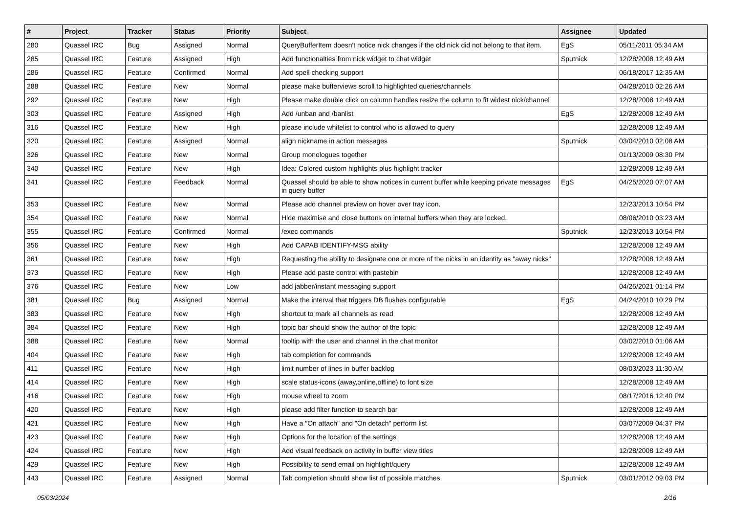| # | Project | Tracker | Status | Priority | Subject | Assignee | Updated |
| --- | --- | --- | --- | --- | --- | --- | --- |
| 280 | Quassel IRC | Bug | Assigned | Normal | QueryBufferItem doesn't notice nick changes if the old nick did not belong to that item. | EgS | 05/11/2011 05:34 AM |
| 285 | Quassel IRC | Feature | Assigned | High | Add functionalties from nick widget to chat widget | Sputnick | 12/28/2008 12:49 AM |
| 286 | Quassel IRC | Feature | Confirmed | Normal | Add spell checking support | | 06/18/2017 12:35 AM |
| 288 | Quassel IRC | Feature | New | Normal | please make bufferviews scroll to highlighted queries/channels | | 04/28/2010 02:26 AM |
| 292 | Quassel IRC | Feature | New | High | Please make double click on column handles resize the column to fit widest nick/channel | | 12/28/2008 12:49 AM |
| 303 | Quassel IRC | Feature | Assigned | High | Add /unban and /banlist | EgS | 12/28/2008 12:49 AM |
| 316 | Quassel IRC | Feature | New | High | please include whitelist to control who is allowed to query | | 12/28/2008 12:49 AM |
| 320 | Quassel IRC | Feature | Assigned | Normal | align nickname in action messages | Sputnick | 03/04/2010 02:08 AM |
| 326 | Quassel IRC | Feature | New | Normal | Group monologues together | | 01/13/2009 08:30 PM |
| 340 | Quassel IRC | Feature | New | High | Idea: Colored custom highlights plus highlight tracker | | 12/28/2008 12:49 AM |
| 341 | Quassel IRC | Feature | Feedback | Normal | Quassel should be able to show notices in current buffer while keeping private messages in query buffer | EgS | 04/25/2020 07:07 AM |
| 353 | Quassel IRC | Feature | New | Normal | Please add channel preview on hover over tray icon. | | 12/23/2013 10:54 PM |
| 354 | Quassel IRC | Feature | New | Normal | Hide maximise and close buttons on internal buffers when they are locked. | | 08/06/2010 03:23 AM |
| 355 | Quassel IRC | Feature | Confirmed | Normal | /exec commands | Sputnick | 12/23/2013 10:54 PM |
| 356 | Quassel IRC | Feature | New | High | Add CAPAB IDENTIFY-MSG ability | | 12/28/2008 12:49 AM |
| 361 | Quassel IRC | Feature | New | High | Requesting the ability to designate one or more of the nicks in an identity as "away nicks" | | 12/28/2008 12:49 AM |
| 373 | Quassel IRC | Feature | New | High | Please add paste control with pastebin | | 12/28/2008 12:49 AM |
| 376 | Quassel IRC | Feature | New | Low | add jabber/instant messaging support | | 04/25/2021 01:14 PM |
| 381 | Quassel IRC | Bug | Assigned | Normal | Make the interval that triggers DB flushes configurable | EgS | 04/24/2010 10:29 PM |
| 383 | Quassel IRC | Feature | New | High | shortcut to mark all channels as read | | 12/28/2008 12:49 AM |
| 384 | Quassel IRC | Feature | New | High | topic bar should show the author of the topic | | 12/28/2008 12:49 AM |
| 388 | Quassel IRC | Feature | New | Normal | tooltip with the user and channel in the chat monitor | | 03/02/2010 01:06 AM |
| 404 | Quassel IRC | Feature | New | High | tab completion for commands | | 12/28/2008 12:49 AM |
| 411 | Quassel IRC | Feature | New | High | limit number of lines in buffer backlog | | 08/03/2023 11:30 AM |
| 414 | Quassel IRC | Feature | New | High | scale status-icons (away,online,offline) to font size | | 12/28/2008 12:49 AM |
| 416 | Quassel IRC | Feature | New | High | mouse wheel to zoom | | 08/17/2016 12:40 PM |
| 420 | Quassel IRC | Feature | New | High | please add filter function to search bar | | 12/28/2008 12:49 AM |
| 421 | Quassel IRC | Feature | New | High | Have a "On attach" and "On detach" perform list | | 03/07/2009 04:37 PM |
| 423 | Quassel IRC | Feature | New | High | Options for the location of the settings | | 12/28/2008 12:49 AM |
| 424 | Quassel IRC | Feature | New | High | Add visual feedback on activity in buffer view titles | | 12/28/2008 12:49 AM |
| 429 | Quassel IRC | Feature | New | High | Possibility to send email on highlight/query | | 12/28/2008 12:49 AM |
| 443 | Quassel IRC | Feature | Assigned | Normal | Tab completion should show list of possible matches | Sputnick | 03/01/2012 09:03 PM |
05/03/2024 2/16